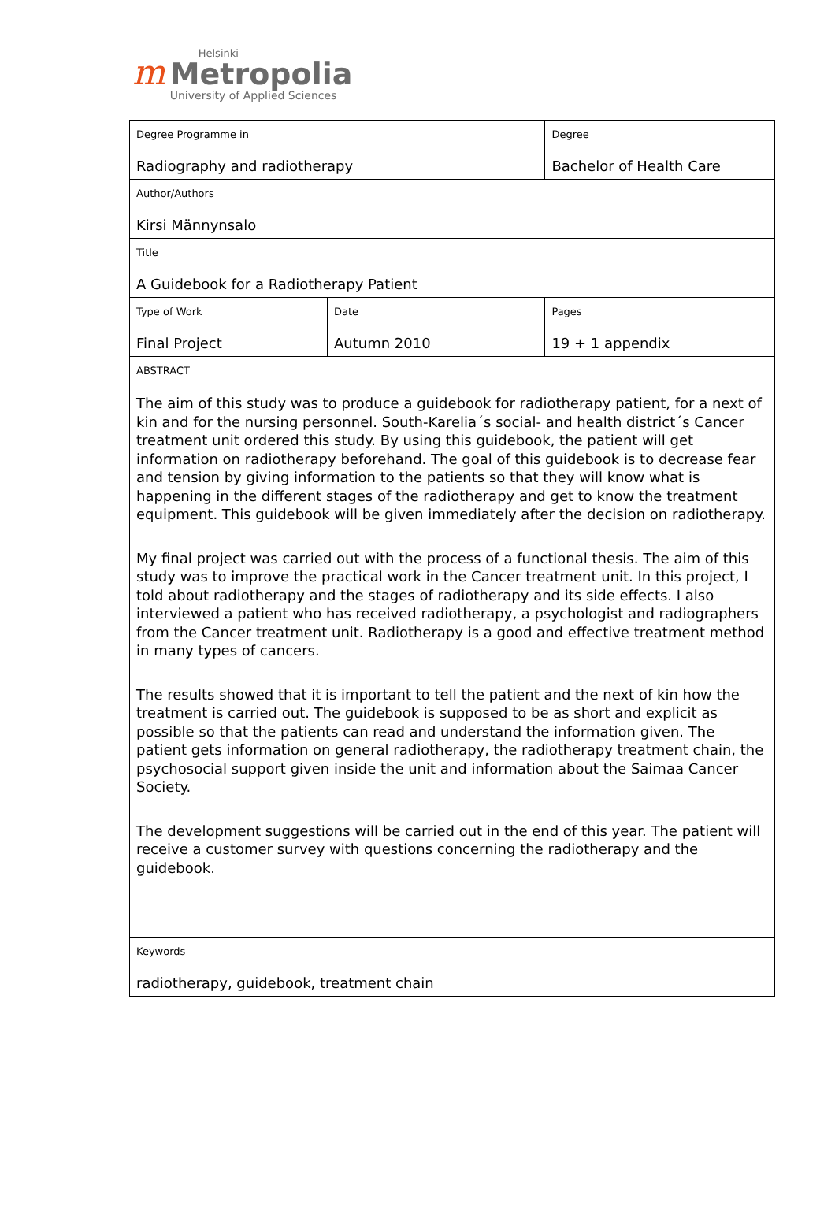m
Helsinki
Metropolia
University of Applied Sciences
| Degree Programme in Radiography and radiotherapy | | Degree Bachelor of Health Care | |
| Author/Authors Kirsi Männynsalo | | | |
| Title A Guidebook for a Radiotherapy Patient | | | |
| Type of Work Final Project | Date Autumn 2010 | | Pages 19 + 1 appendix |
| ABSTRACT The aim of this study was to produce a guidebook for radiotherapy patient, for a next of kin and for the nursing personnel. South-Karelia´s social- and health district´s Cancer treatment unit ordered this study. By using this guidebook, the patient will get information on radiotherapy beforehand. The goal of this guidebook is to decrease fear and tension by giving information to the patients so that they will know what is happening in the different stages of the radiotherapy and get to know the treatment equipment. This guidebook will be given immediately after the decision on radiotherapy. My final project was carried out with the process of a functional thesis. The aim of this study was to improve the practical work in the Cancer treatment unit. In this project, I told about radiotherapy and the stages of radiotherapy and its side effects. I also interviewed a patient who has received radiotherapy, a psychologist and radiographers from the Cancer treatment unit. Radiotherapy is a good and effective treatment method in many types of cancers. The results showed that it is important to tell the patient and the next of kin how the treatment is carried out. The guidebook is supposed to be as short and explicit as possible so that the patients can read and understand the information given. The patient gets information on general radiotherapy, the radiotherapy treatment chain, the psychosocial support given inside the unit and information about the Saimaa Cancer Society. The development suggestions will be carried out in the end of this year. The patient will receive a customer survey with questions concerning the radiotherapy and the guidebook. | | | |
| Keywords radiotherapy, guidebook, treatment chain | | | |